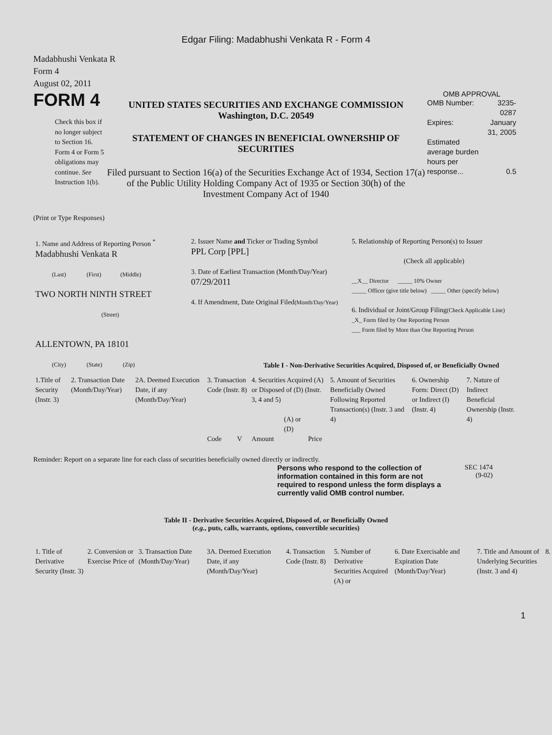Edgar Filing: Madabhushi Venkata R - Form 4
Madabhushi Venkata R
Form 4
August 02, 2011
FORM 4
Check this box if no longer subject to Section 16. Form 4 or Form 5 obligations may continue. See Instruction 1(b).
UNITED STATES SECURITIES AND EXCHANGE COMMISSION
Washington, D.C. 20549
STATEMENT OF CHANGES IN BENEFICIAL OWNERSHIP OF SECURITIES
Filed pursuant to Section 16(a) of the Securities Exchange Act of 1934, Section 17(a) of the Public Utility Holding Company Act of 1935 or Section 30(h) of the Investment Company Act of 1940
OMB APPROVAL
| OMB Number: | 3235-0287 |
| Expires: | January 31, 2005 |
| Estimated average burden hours per response... | 0.5 |
(Print or Type Responses)
| 1. Name and Address of Reporting Person <sup>*</sup> Madabhushi Venkata R (Last) (First) (Middle) TWO NORTH NINTH STREET (Street) ALLENTOWN, PA 18101 (City) (State) (Zip) | 2. Issuer Name and Ticker or Trading Symbol PPL Corp [PPL] 3. Date of Earliest Transaction (Month/Day/Year) 07/29/2011 4. If Amendment, Date Original Filed (Month/Day/Year) | 5. Relationship of Reporting Person(s) to Issuer (Check all applicable) __X__ Director _____ 10% Owner _____ Officer (give title below) _____ Other (specify below) 6. Individual or Joint/Group Filing (Check Applicable Line) _X_ Form filed by One Reporting Person ___ Form filed by More than One Reporting Person |
Table I - Non-Derivative Securities Acquired, Disposed of, or Beneficially Owned
| 1.Title of Security (Instr. 3) | 2. Transaction Date (Month/Day/Year) | 2A. Deemed Execution Date, if any (Month/Day/Year) | 3. Transaction Code (Instr. 8) | | 4. Securities Acquired (A) or Disposed of (D) (Instr. 3, 4 and 5) | | | 5. Amount of Securities Beneficially Owned Following Reported Transaction(s) (Instr. 3 and 4) | 6. Ownership Form: Direct (D) or Indirect (I) (Instr. 4) | 7. Nature of Indirect Beneficial Ownership (Instr. 4) |
| --- | --- | --- | --- | --- | --- | --- | --- | --- | --- | --- |
| | | | Code | V | Amount | (A) or (D) | Price | | | |
Reminder: Report on a separate line for each class of securities beneficially owned directly or indirectly.
Persons who respond to the collection of information contained in this form are not required to respond unless the form displays a currently valid OMB control number.
SEC 1474
(9-02)
Table II - Derivative Securities Acquired, Disposed of, or Beneficially Owned
(e.g., puts, calls, warrants, options, convertible securities)
| 1. Title of Derivative Security (Instr. 3) | 2. Conversion or Exercise Price of | 3. Transaction Date (Month/Day/Year) | 3A. Deemed Execution Date, if any (Month/Day/Year) | 4. Transaction Code (Instr. 8) | 5. Number of Derivative Securities Acquired (A) or | 6. Date Exercisable and Expiration Date (Month/Day/Year) | 7. Title and Amount of Underlying Securities (Instr. 3 and 4) | 8. |
| --- | --- | --- | --- | --- | --- | --- | --- | --- |
1